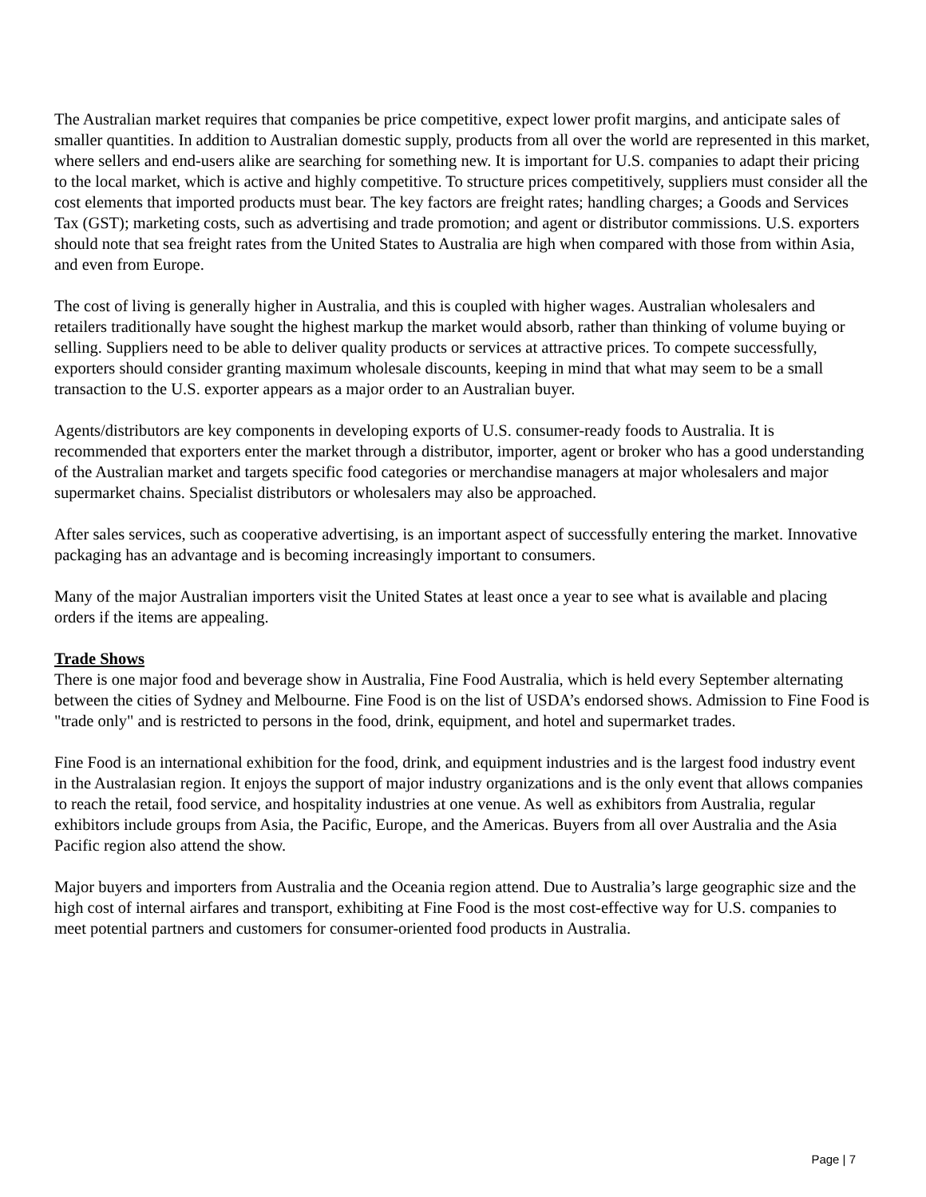The Australian market requires that companies be price competitive, expect lower profit margins, and anticipate sales of smaller quantities. In addition to Australian domestic supply, products from all over the world are represented in this market, where sellers and end-users alike are searching for something new. It is important for U.S. companies to adapt their pricing to the local market, which is active and highly competitive. To structure prices competitively, suppliers must consider all the cost elements that imported products must bear. The key factors are freight rates; handling charges; a Goods and Services Tax (GST); marketing costs, such as advertising and trade promotion; and agent or distributor commissions. U.S. exporters should note that sea freight rates from the United States to Australia are high when compared with those from within Asia, and even from Europe.
The cost of living is generally higher in Australia, and this is coupled with higher wages. Australian wholesalers and retailers traditionally have sought the highest markup the market would absorb, rather than thinking of volume buying or selling. Suppliers need to be able to deliver quality products or services at attractive prices. To compete successfully, exporters should consider granting maximum wholesale discounts, keeping in mind that what may seem to be a small transaction to the U.S. exporter appears as a major order to an Australian buyer.
Agents/distributors are key components in developing exports of U.S. consumer-ready foods to Australia. It is recommended that exporters enter the market through a distributor, importer, agent or broker who has a good understanding of the Australian market and targets specific food categories or merchandise managers at major wholesalers and major supermarket chains. Specialist distributors or wholesalers may also be approached.
After sales services, such as cooperative advertising, is an important aspect of successfully entering the market. Innovative packaging has an advantage and is becoming increasingly important to consumers.
Many of the major Australian importers visit the United States at least once a year to see what is available and placing orders if the items are appealing.
Trade Shows
There is one major food and beverage show in Australia, Fine Food Australia, which is held every September alternating between the cities of Sydney and Melbourne. Fine Food is on the list of USDA’s endorsed shows. Admission to Fine Food is "trade only" and is restricted to persons in the food, drink, equipment, and hotel and supermarket trades.
Fine Food is an international exhibition for the food, drink, and equipment industries and is the largest food industry event in the Australasian region. It enjoys the support of major industry organizations and is the only event that allows companies to reach the retail, food service, and hospitality industries at one venue. As well as exhibitors from Australia, regular exhibitors include groups from Asia, the Pacific, Europe, and the Americas. Buyers from all over Australia and the Asia Pacific region also attend the show.
Major buyers and importers from Australia and the Oceania region attend. Due to Australia’s large geographic size and the high cost of internal airfares and transport, exhibiting at Fine Food is the most cost-effective way for U.S. companies to meet potential partners and customers for consumer-oriented food products in Australia.
Page | 7